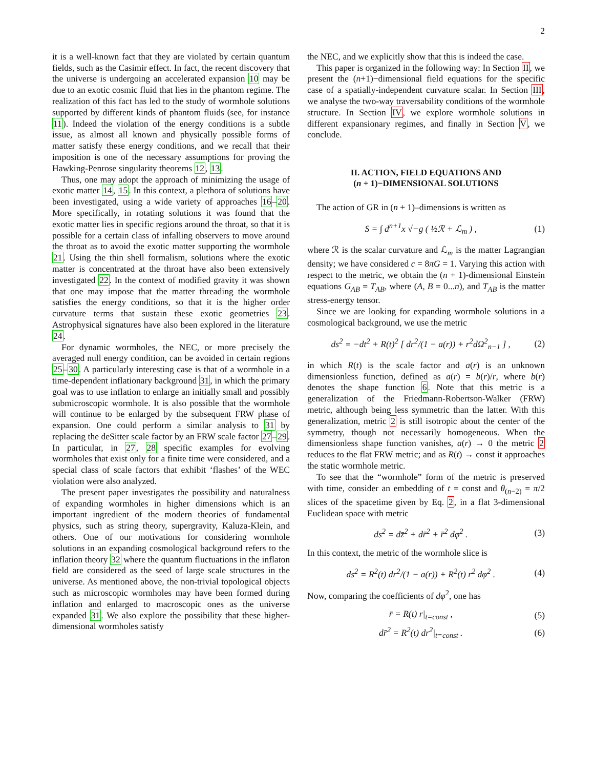2
it is a well-known fact that they are violated by certain quantum fields, such as the Casimir effect. In fact, the recent discovery that the universe is undergoing an accelerated expansion 10 may be due to an exotic cosmic fluid that lies in the phantom regime. The realization of this fact has led to the study of wormhole solutions supported by different kinds of phantom fluids (see, for instance 11). Indeed the violation of the energy conditions is a subtle issue, as almost all known and physically possible forms of matter satisfy these energy conditions, and we recall that their imposition is one of the necessary assumptions for proving the Hawking-Penrose singularity theorems 12, 13.
Thus, one may adopt the approach of minimizing the usage of exotic matter 14, 15. In this context, a plethora of solutions have been investigated, using a wide variety of approaches 16–20. More specifically, in rotating solutions it was found that the exotic matter lies in specific regions around the throat, so that it is possible for a certain class of infalling observers to move around the throat as to avoid the exotic matter supporting the wormhole 21. Using the thin shell formalism, solutions where the exotic matter is concentrated at the throat have also been extensively investigated 22. In the context of modified gravity it was shown that one may impose that the matter threading the wormhole satisfies the energy conditions, so that it is the higher order curvature terms that sustain these exotic geometries 23. Astrophysical signatures have also been explored in the literature 24.
For dynamic wormholes, the NEC, or more precisely the averaged null energy condition, can be avoided in certain regions 25–30. A particularly interesting case is that of a wormhole in a time-dependent inflationary background 31, in which the primary goal was to use inflation to enlarge an initially small and possibly submicroscopic wormhole. It is also possible that the wormhole will continue to be enlarged by the subsequent FRW phase of expansion. One could perform a similar analysis to 31 by replacing the deSitter scale factor by an FRW scale factor 27–29. In particular, in 27, 28 specific examples for evolving wormholes that exist only for a finite time were considered, and a special class of scale factors that exhibit ‘flashes’ of the WEC violation were also analyzed.
The present paper investigates the possibility and naturalness of expanding wormholes in higher dimensions which is an important ingredient of the modern theories of fundamental physics, such as string theory, supergravity, Kaluza-Klein, and others. One of our motivations for considering wormhole solutions in an expanding cosmological background refers to the inflation theory 32 where the quantum fluctuations in the inflaton field are considered as the seed of large scale structures in the universe. As mentioned above, the non-trivial topological objects such as microscopic wormholes may have been formed during inflation and enlarged to macroscopic ones as the universe expanded 31. We also explore the possibility that these higher-dimensional wormholes satisfy
the NEC, and we explicitly show that this is indeed the case.
This paper is organized in the following way: In Section II, we present the (n+1)−dimensional field equations for the specific case of a spatially-independent curvature scalar. In Section III, we analyse the two-way traversability conditions of the wormhole structure. In Section IV, we explore wormhole solutions in different expansionary regimes, and finally in Section V, we conclude.
II. ACTION, FIELD EQUATIONS AND
(n + 1)−DIMENSIONAL SOLUTIONS
The action of GR in (n + 1)–dimensions is written as
S = ∫ d<sup>n+1</sup>x √−g ( ½ℛ + ℒ<sub>m</sub> ) , (1)
where ℛ is the scalar curvature and ℒ<sub>m</sub> is the matter Lagrangian density; we have considered c = 8πG = 1. Varying this action with respect to the metric, we obtain the (n + 1)-dimensional Einstein equations G<sub>AB</sub> = T<sub>AB</sub>, where (A, B = 0...n), and T<sub>AB</sub> is the matter stress-energy tensor.
Since we are looking for expanding wormhole solutions in a cosmological background, we use the metric
ds<sup>2</sup> = −dt<sup>2</sup> + R(t)<sup>2</sup> [ dr<sup>2</sup>/(1 − a(r)) + r<sup>2</sup>dΩ<sup>2</sup><sub>n−1</sub> ] , (2)
in which R(t) is the scale factor and a(r) is an unknown dimensionless function, defined as a(r) = b(r)/r, where b(r) denotes the shape function 6. Note that this metric is a generalization of the Friedmann-Robertson-Walker (FRW) metric, although being less symmetric than the latter. With this generalization, metric 2 is still isotropic about the center of the symmetry, though not necessarily homogeneous. When the dimensionless shape function vanishes, a(r) → 0 the metric 2 reduces to the flat FRW metric; and as R(t) → const it approaches the static wormhole metric.
To see that the “wormhole” form of the metric is preserved with time, consider an embedding of t = const and θ<sub>(n−2)</sub> = π/2 slices of the spacetime given by Eq. 2, in a flat 3-dimensional Euclidean space with metric
ds<sup>2</sup> = dz̄<sup>2</sup> + dr̄<sup>2</sup> + r̄<sup>2</sup> dφ<sup>2</sup> . (3)
In this context, the metric of the wormhole slice is
ds<sup>2</sup> = R<sup>2</sup>(t) dr<sup>2</sup>/(1 − a(r)) + R<sup>2</sup>(t) r<sup>2</sup> dφ<sup>2</sup> . (4)
Now, comparing the coefficients of dφ<sup>2</sup>, one has
r̄ = R(t) r|<sub>t=const</sub> , (5)
dr̄<sup>2</sup> = R<sup>2</sup>(t) dr<sup>2</sup>|<sub>t=const</sub> . (6)